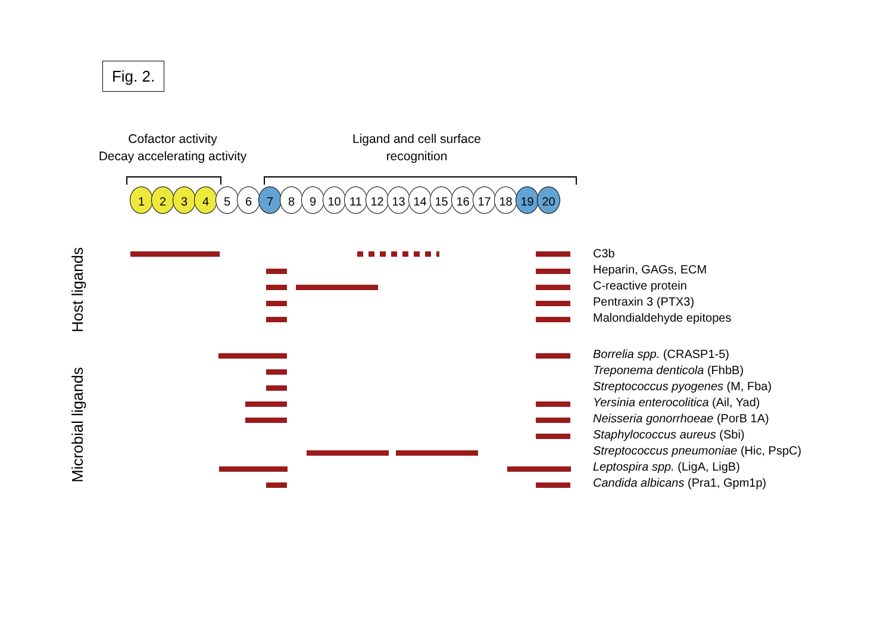Fig. 2.
Cofactor activity
Decay accelerating activity
Ligand and cell surface
recognition
1 2 3 4 5 6 7 8 9 10 11 12 13 14 15 16 17 18 19 20
Host ligands
Microbial ligands
C3b
Heparin, GAGs, ECM
C-reactive protein
Pentraxin 3 (PTX3)
Malondialdehyde epitopes
Borrelia spp. (CRASP1-5)
Treponema denticola (FhbB)
Streptococcus pyogenes (M, Fba)
Yersinia enterocolitica (Ail, Yad)
Neisseria gonorrhoeae (PorB 1A)
Staphylococcus aureus (Sbi)
Streptococcus pneumoniae (Hic, PspC)
Leptospira spp. (LigA, LigB)
Candida albicans (Pra1, Gpm1p)